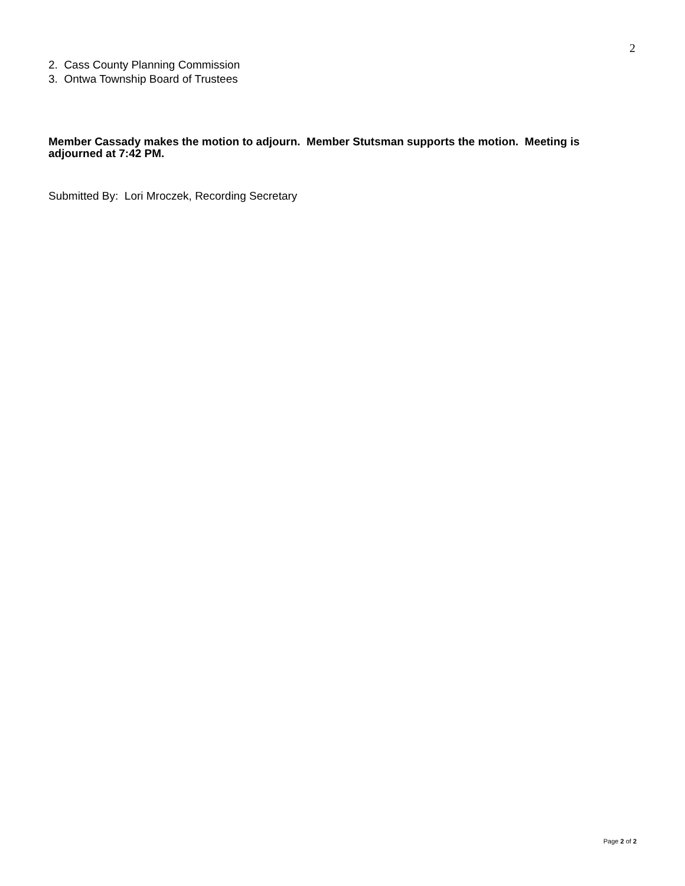2
2. Cass County Planning Commission
3. Ontwa Township Board of Trustees
Member Cassady makes the motion to adjourn. Member Stutsman supports the motion. Meeting is adjourned at 7:42 PM.
Submitted By: Lori Mroczek, Recording Secretary
Page 2 of 2